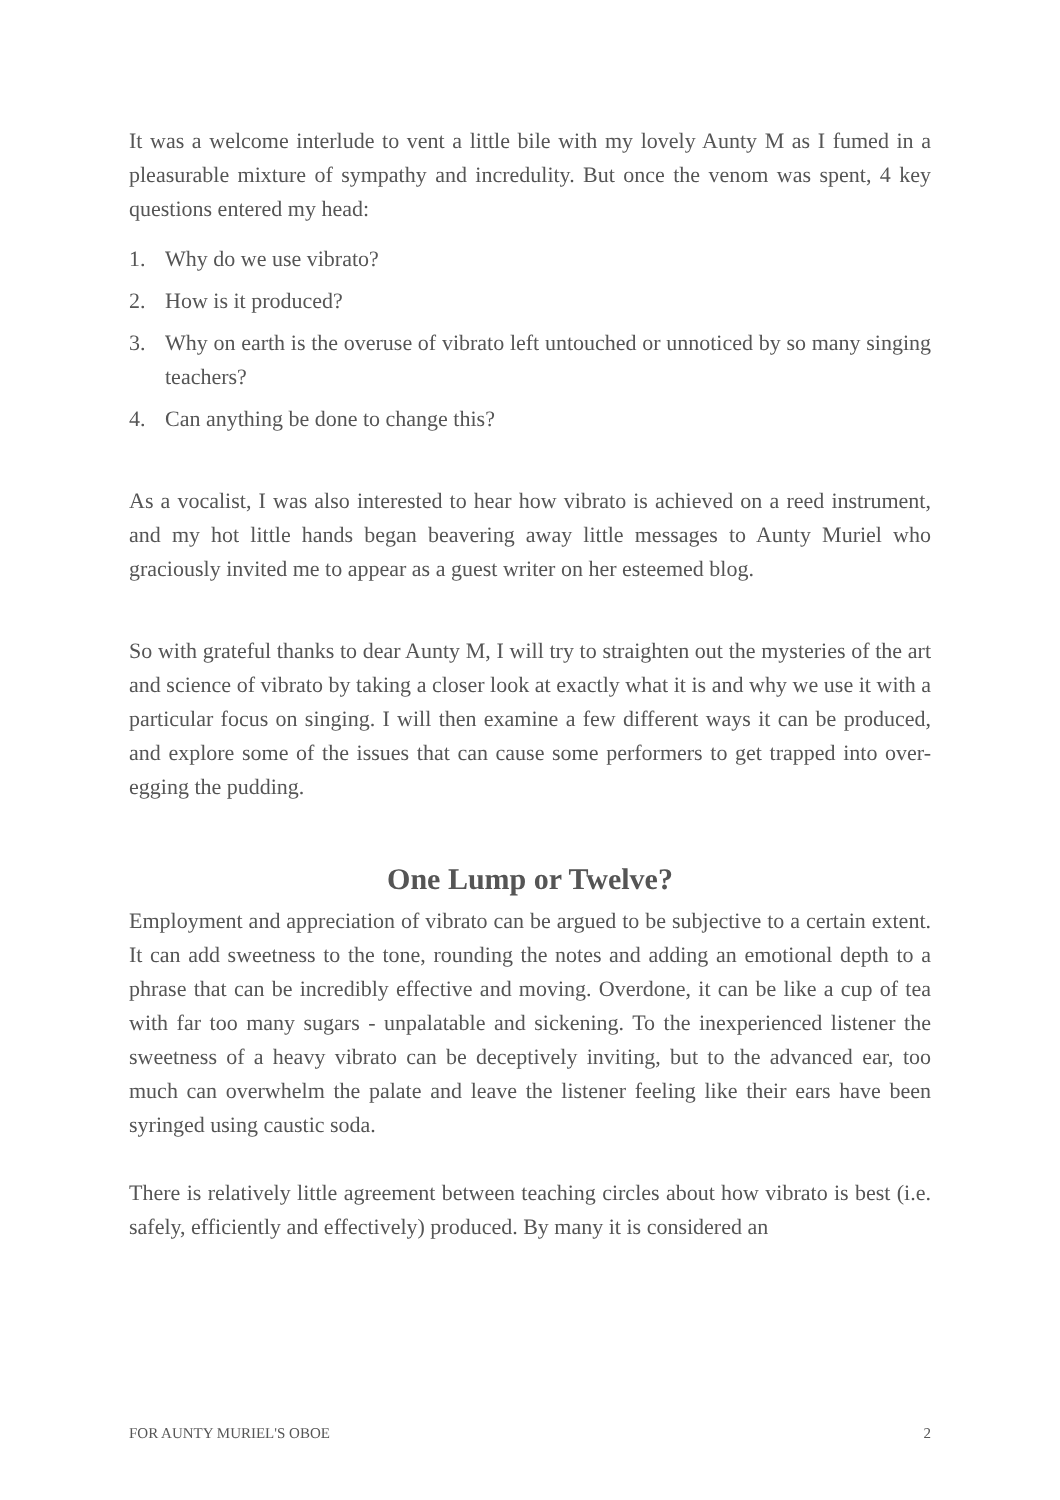It was a welcome interlude to vent a little bile with my lovely Aunty M as I fumed in a pleasurable mixture of sympathy and incredulity. But once the venom was spent, 4 key questions entered my head:
1. Why do we use vibrato?
2. How is it produced?
3. Why on earth is the overuse of vibrato left untouched or unnoticed by so many singing teachers?
4. Can anything be done to change this?
As a vocalist, I was also interested to hear how vibrato is achieved on a reed instrument, and my hot little hands began beavering away little messages to Aunty Muriel who graciously invited me to appear as a guest writer on her esteemed blog.
So with grateful thanks to dear Aunty M, I will try to straighten out the mysteries of the art and science of vibrato by taking a closer look at exactly what it is and why we use it with a particular focus on singing. I will then examine a few different ways it can be produced, and explore some of the issues that can cause some performers to get trapped into over-egging the pudding.
One Lump or Twelve?
Employment and appreciation of vibrato can be argued to be subjective to a certain extent. It can add sweetness to the tone, rounding the notes and adding an emotional depth to a phrase that can be incredibly effective and moving. Overdone, it can be like a cup of tea with far too many sugars - unpalatable and sickening. To the inexperienced listener the sweetness of a heavy vibrato can be deceptively inviting, but to the advanced ear, too much can overwhelm the palate and leave the listener feeling like their ears have been syringed using caustic soda.
There is relatively little agreement between teaching circles about how vibrato is best (i.e. safely, efficiently and effectively) produced. By many it is considered an
FOR AUNTY MURIEL'S OBOE 2